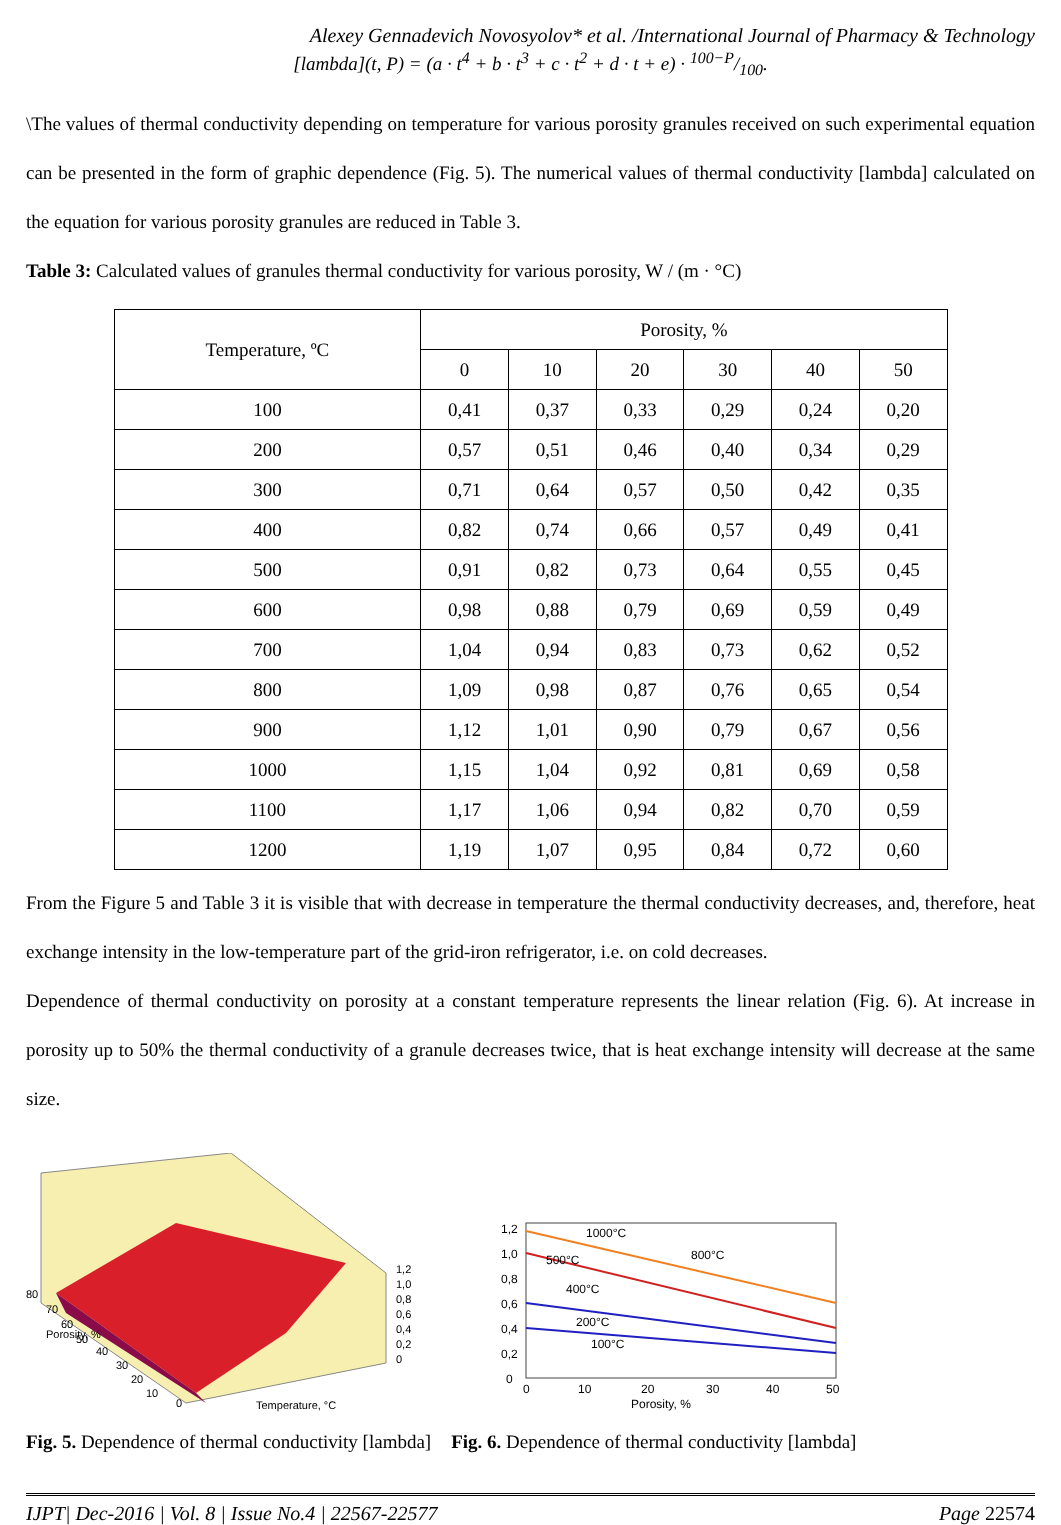Alexey Gennadevich Novosyolov* et al. /International Journal of Pharmacy & Technology
[lambda](t, P) = (a · t<sup>4</sup> + b · t<sup>3</sup> + c · t<sup>2</sup> + d · t + e) · 100−P/100.
\The values of thermal conductivity depending on temperature for various porosity granules received on such experimental equation can be presented in the form of graphic dependence (Fig. 5). The numerical values of thermal conductivity [lambda] calculated on the equation for various porosity granules are reduced in Table 3.
Table 3: Calculated values of granules thermal conductivity for various porosity, W / (m · °C)
| Temperature, ºC | Porosity, % | | | | | |
| --- | --- | --- | --- | --- | --- | --- |
| | 0 | 10 | 20 | 30 | 40 | 50 |
| 100 | 0,41 | 0,37 | 0,33 | 0,29 | 0,24 | 0,20 |
| 200 | 0,57 | 0,51 | 0,46 | 0,40 | 0,34 | 0,29 |
| 300 | 0,71 | 0,64 | 0,57 | 0,50 | 0,42 | 0,35 |
| 400 | 0,82 | 0,74 | 0,66 | 0,57 | 0,49 | 0,41 |
| 500 | 0,91 | 0,82 | 0,73 | 0,64 | 0,55 | 0,45 |
| 600 | 0,98 | 0,88 | 0,79 | 0,69 | 0,59 | 0,49 |
| 700 | 1,04 | 0,94 | 0,83 | 0,73 | 0,62 | 0,52 |
| 800 | 1,09 | 0,98 | 0,87 | 0,76 | 0,65 | 0,54 |
| 900 | 1,12 | 1,01 | 0,90 | 0,79 | 0,67 | 0,56 |
| 1000 | 1,15 | 1,04 | 0,92 | 0,81 | 0,69 | 0,58 |
| 1100 | 1,17 | 1,06 | 0,94 | 0,82 | 0,70 | 0,59 |
| 1200 | 1,19 | 1,07 | 0,95 | 0,84 | 0,72 | 0,60 |
From the Figure 5 and Table 3 it is visible that with decrease in temperature the thermal conductivity decreases, and, therefore, heat exchange intensity in the low-temperature part of the grid-iron refrigerator, i.e. on cold decreases.
Dependence of thermal conductivity on porosity at a constant temperature represents the linear relation (Fig. 6). At increase in porosity up to 50% the thermal conductivity of a granule decreases twice, that is heat exchange intensity will decrease at the same size.
80
70
60
50
40
30
20
10
0
Porosity, %
1,2
1,0
0,8
0,6
0,4
0,2
0
Temperature, °C
1,2
1,0
0,8
0,6
0,4
0,2
0
0
10
20
30
40
50
Porosity, %
1000°C
800°C
500°C
400°C
200°C
100°C
Fig. 5. Dependence of thermal conductivity [lambda]
Fig. 6. Dependence of thermal conductivity [lambda]
IJPT| Dec-2016 | Vol. 8 | Issue No.4 | 22567-22577 Page 22574